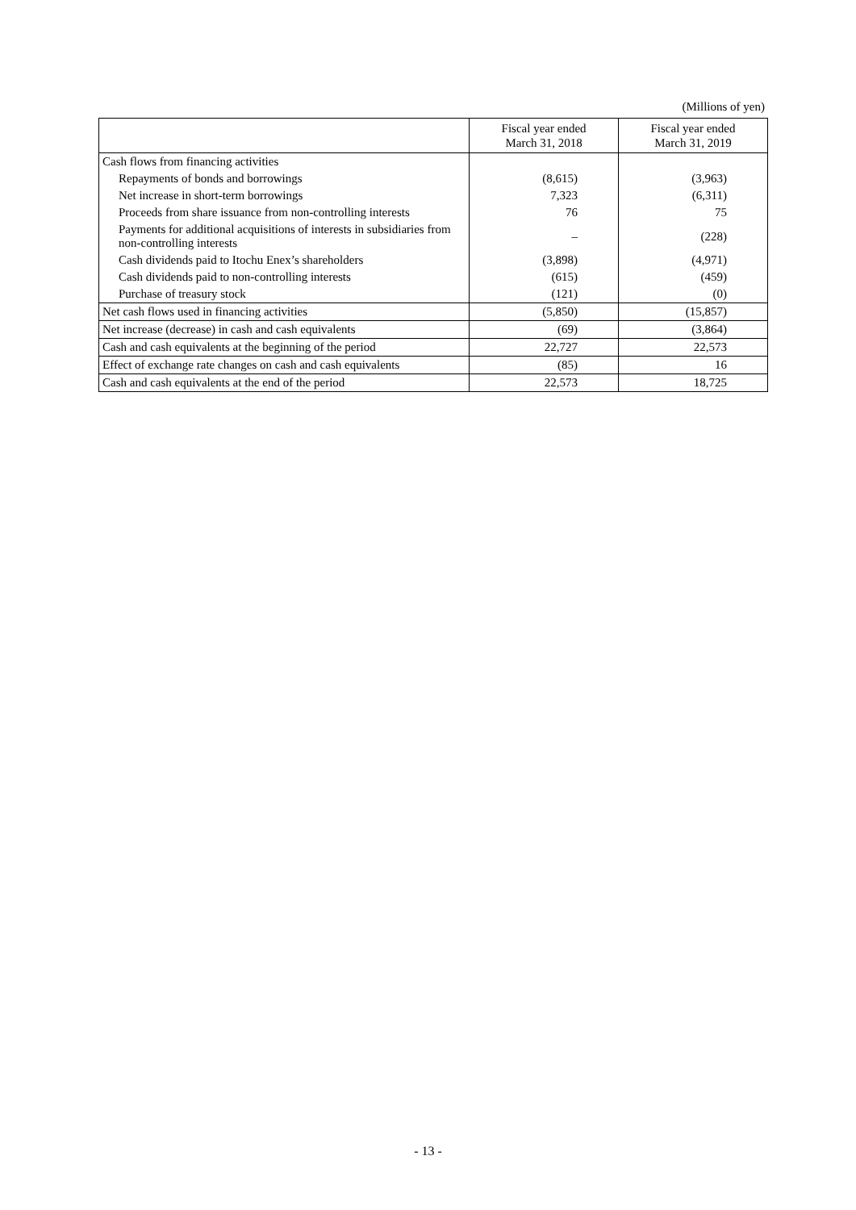(Millions of yen)
| | Fiscal year ended March 31, 2018 | Fiscal year ended March 31, 2019 |
| --- | --- | --- |
| Cash flows from financing activities | | |
| Repayments of bonds and borrowings | (8,615) | (3,963) |
| Net increase in short-term borrowings | 7,323 | (6,311) |
| Proceeds from share issuance from non-controlling interests | 76 | 75 |
| Payments for additional acquisitions of interests in subsidiaries from non-controlling interests | – | (228) |
| Cash dividends paid to Itochu Enex’s shareholders | (3,898) | (4,971) |
| Cash dividends paid to non-controlling interests | (615) | (459) |
| Purchase of treasury stock | (121) | (0) |
| Net cash flows used in financing activities | (5,850) | (15,857) |
| Net increase (decrease) in cash and cash equivalents | (69) | (3,864) |
| Cash and cash equivalents at the beginning of the period | 22,727 | 22,573 |
| Effect of exchange rate changes on cash and cash equivalents | (85) | 16 |
| Cash and cash equivalents at the end of the period | 22,573 | 18,725 |
- 13 -